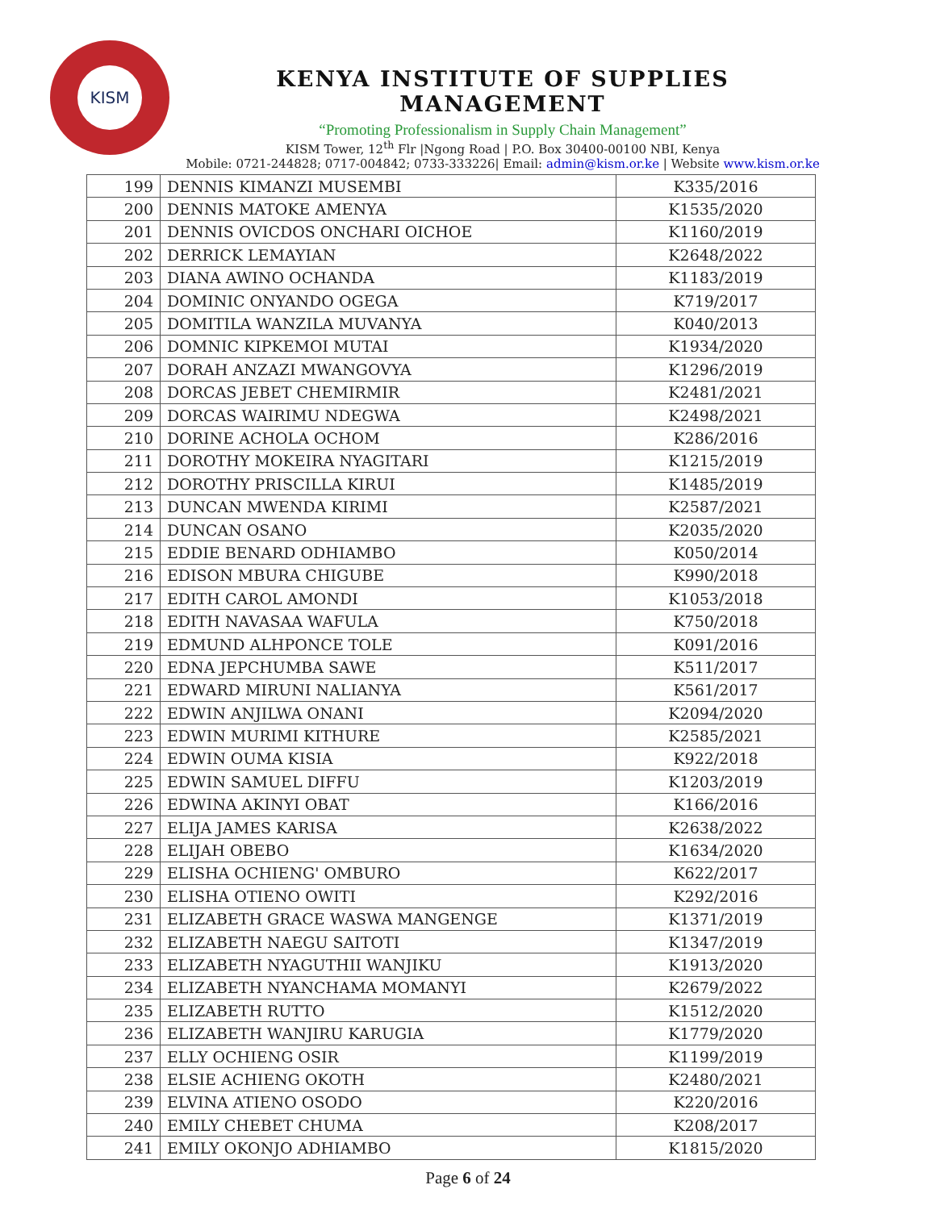KISM
KENYA INSTITUTE OF SUPPLIES MANAGEMENT
“Promoting Professionalism in Supply Chain Management”
KISM Tower, 12<sup>th</sup> Flr |Ngong Road | P.O. Box 30400-00100 NBI, Kenya
Mobile: 0721-244828; 0717-004842; 0733-333226| Email: admin@kism.or.ke | Website www.kism.or.ke
| 199 | DENNIS KIMANZI MUSEMBI | K335/2016 |
| 200 | DENNIS MATOKE AMENYA | K1535/2020 |
| 201 | DENNIS OVICDOS ONCHARI OICHOE | K1160/2019 |
| 202 | DERRICK LEMAYIAN | K2648/2022 |
| 203 | DIANA AWINO OCHANDA | K1183/2019 |
| 204 | DOMINIC ONYANDO OGEGA | K719/2017 |
| 205 | DOMITILA WANZILA MUVANYA | K040/2013 |
| 206 | DOMNIC KIPKEMOI MUTAI | K1934/2020 |
| 207 | DORAH ANZAZI MWANGOVYA | K1296/2019 |
| 208 | DORCAS JEBET CHEMIRMIR | K2481/2021 |
| 209 | DORCAS WAIRIMU NDEGWA | K2498/2021 |
| 210 | DORINE ACHOLA OCHOM | K286/2016 |
| 211 | DOROTHY MOKEIRA NYAGITARI | K1215/2019 |
| 212 | DOROTHY PRISCILLA KIRUI | K1485/2019 |
| 213 | DUNCAN MWENDA KIRIMI | K2587/2021 |
| 214 | DUNCAN OSANO | K2035/2020 |
| 215 | EDDIE BENARD ODHIAMBO | K050/2014 |
| 216 | EDISON MBURA CHIGUBE | K990/2018 |
| 217 | EDITH CAROL AMONDI | K1053/2018 |
| 218 | EDITH NAVASAA WAFULA | K750/2018 |
| 219 | EDMUND ALHPONCE TOLE | K091/2016 |
| 220 | EDNA JEPCHUMBA SAWE | K511/2017 |
| 221 | EDWARD MIRUNI NALIANYA | K561/2017 |
| 222 | EDWIN ANJILWA ONANI | K2094/2020 |
| 223 | EDWIN MURIMI KITHURE | K2585/2021 |
| 224 | EDWIN OUMA KISIA | K922/2018 |
| 225 | EDWIN SAMUEL DIFFU | K1203/2019 |
| 226 | EDWINA AKINYI OBAT | K166/2016 |
| 227 | ELIJA JAMES KARISA | K2638/2022 |
| 228 | ELIJAH OBEBO | K1634/2020 |
| 229 | ELISHA OCHIENG' OMBURO | K622/2017 |
| 230 | ELISHA OTIENO OWITI | K292/2016 |
| 231 | ELIZABETH GRACE WASWA MANGENGE | K1371/2019 |
| 232 | ELIZABETH NAEGU SAITOTI | K1347/2019 |
| 233 | ELIZABETH NYAGUTHII WANJIKU | K1913/2020 |
| 234 | ELIZABETH NYANCHAMA MOMANYI | K2679/2022 |
| 235 | ELIZABETH RUTTO | K1512/2020 |
| 236 | ELIZABETH WANJIRU KARUGIA | K1779/2020 |
| 237 | ELLY OCHIENG OSIR | K1199/2019 |
| 238 | ELSIE ACHIENG OKOTH | K2480/2021 |
| 239 | ELVINA ATIENO OSODO | K220/2016 |
| 240 | EMILY CHEBET CHUMA | K208/2017 |
| 241 | EMILY OKONJO ADHIAMBO | K1815/2020 |
Page 6 of 24